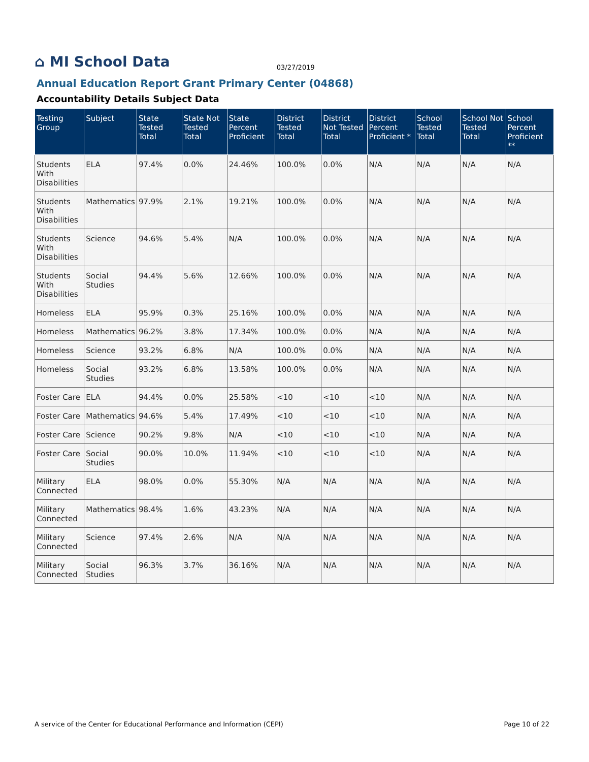⌂ MI School Data 03/27/2019
Annual Education Report Grant Primary Center (04868)
Accountability Details Subject Data
| Testing Group | Subject | State Tested Total | State Not Tested Total | State Percent Proficient | District Tested Total | District Not Tested Total | District Percent Proficient * | School Tested Total | School Not Tested Total | School Percent Proficient ** |
| --- | --- | --- | --- | --- | --- | --- | --- | --- | --- | --- |
| Students With Disabilities | ELA | 97.4% | 0.0% | 24.46% | 100.0% | 0.0% | N/A | N/A | N/A | N/A |
| Students With Disabilities | Mathematics | 97.9% | 2.1% | 19.21% | 100.0% | 0.0% | N/A | N/A | N/A | N/A |
| Students With Disabilities | Science | 94.6% | 5.4% | N/A | 100.0% | 0.0% | N/A | N/A | N/A | N/A |
| Students With Disabilities | Social Studies | 94.4% | 5.6% | 12.66% | 100.0% | 0.0% | N/A | N/A | N/A | N/A |
| Homeless | ELA | 95.9% | 0.3% | 25.16% | 100.0% | 0.0% | N/A | N/A | N/A | N/A |
| Homeless | Mathematics | 96.2% | 3.8% | 17.34% | 100.0% | 0.0% | N/A | N/A | N/A | N/A |
| Homeless | Science | 93.2% | 6.8% | N/A | 100.0% | 0.0% | N/A | N/A | N/A | N/A |
| Homeless | Social Studies | 93.2% | 6.8% | 13.58% | 100.0% | 0.0% | N/A | N/A | N/A | N/A |
| Foster Care | ELA | 94.4% | 0.0% | 25.58% | <10 | <10 | <10 | N/A | N/A | N/A |
| Foster Care | Mathematics | 94.6% | 5.4% | 17.49% | <10 | <10 | <10 | N/A | N/A | N/A |
| Foster Care | Science | 90.2% | 9.8% | N/A | <10 | <10 | <10 | N/A | N/A | N/A |
| Foster Care | Social Studies | 90.0% | 10.0% | 11.94% | <10 | <10 | <10 | N/A | N/A | N/A |
| Military Connected | ELA | 98.0% | 0.0% | 55.30% | N/A | N/A | N/A | N/A | N/A | N/A |
| Military Connected | Mathematics | 98.4% | 1.6% | 43.23% | N/A | N/A | N/A | N/A | N/A | N/A |
| Military Connected | Science | 97.4% | 2.6% | N/A | N/A | N/A | N/A | N/A | N/A | N/A |
| Military Connected | Social Studies | 96.3% | 3.7% | 36.16% | N/A | N/A | N/A | N/A | N/A | N/A |
A service of the Center for Educational Performance and Information (CEPI) Page 10 of 22